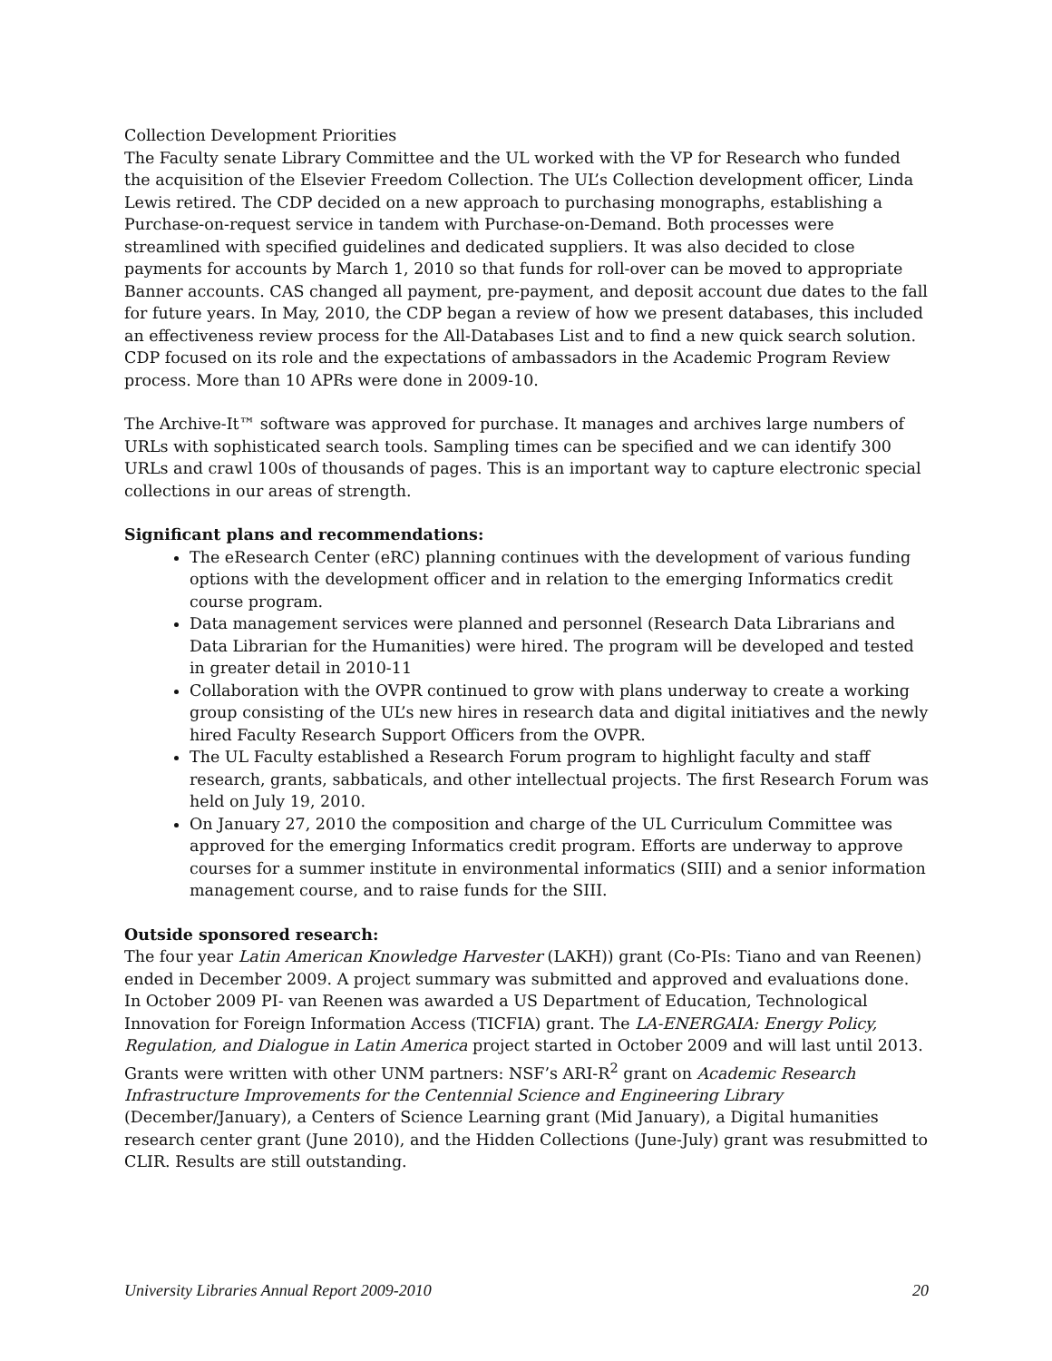Collection Development Priorities
The Faculty senate Library Committee and the UL worked with the VP for Research who funded the acquisition of the Elsevier Freedom Collection. The UL’s Collection development officer, Linda Lewis retired. The CDP decided on a new approach to purchasing monographs, establishing a Purchase-on-request service in tandem with Purchase-on-Demand. Both processes were streamlined with specified guidelines and dedicated suppliers. It was also decided to close payments for accounts by March 1, 2010 so that funds for roll-over can be moved to appropriate Banner accounts. CAS changed all payment, pre-payment, and deposit account due dates to the fall for future years. In May, 2010, the CDP began a review of how we present databases, this included an effectiveness review process for the All-Databases List and to find a new quick search solution. CDP focused on its role and the expectations of ambassadors in the Academic Program Review process. More than 10 APRs were done in 2009-10.
The Archive-It™ software was approved for purchase. It manages and archives large numbers of URLs with sophisticated search tools. Sampling times can be specified and we can identify 300 URLs and crawl 100s of thousands of pages. This is an important way to capture electronic special collections in our areas of strength.
Significant plans and recommendations:
The eResearch Center (eRC) planning continues with the development of various funding options with the development officer and in relation to the emerging Informatics credit course program.
Data management services were planned and personnel (Research Data Librarians and Data Librarian for the Humanities) were hired. The program will be developed and tested in greater detail in 2010-11
Collaboration with the OVPR continued to grow with plans underway to create a working group consisting of the UL’s new hires in research data and digital initiatives and the newly hired Faculty Research Support Officers from the OVPR.
The UL Faculty established a Research Forum program to highlight faculty and staff research, grants, sabbaticals, and other intellectual projects. The first Research Forum was held on July 19, 2010.
On January 27, 2010 the composition and charge of the UL Curriculum Committee was approved for the emerging Informatics credit program. Efforts are underway to approve courses for a summer institute in environmental informatics (SIII) and a senior information management course, and to raise funds for the SIII.
Outside sponsored research:
The four year Latin American Knowledge Harvester (LAKH)) grant (Co-PIs: Tiano and van Reenen) ended in December 2009. A project summary was submitted and approved and evaluations done. In October 2009 PI- van Reenen was awarded a US Department of Education, Technological Innovation for Foreign Information Access (TICFIA) grant. The LA-ENERGAIA: Energy Policy, Regulation, and Dialogue in Latin America project started in October 2009 and will last until 2013. Grants were written with other UNM partners: NSF’s ARI-R<sup>2</sup> grant on Academic Research Infrastructure Improvements for the Centennial Science and Engineering Library (December/January), a Centers of Science Learning grant (Mid January), a Digital humanities research center grant (June 2010), and the Hidden Collections (June-July) grant was resubmitted to CLIR. Results are still outstanding.
University Libraries Annual Report 2009-2010 20